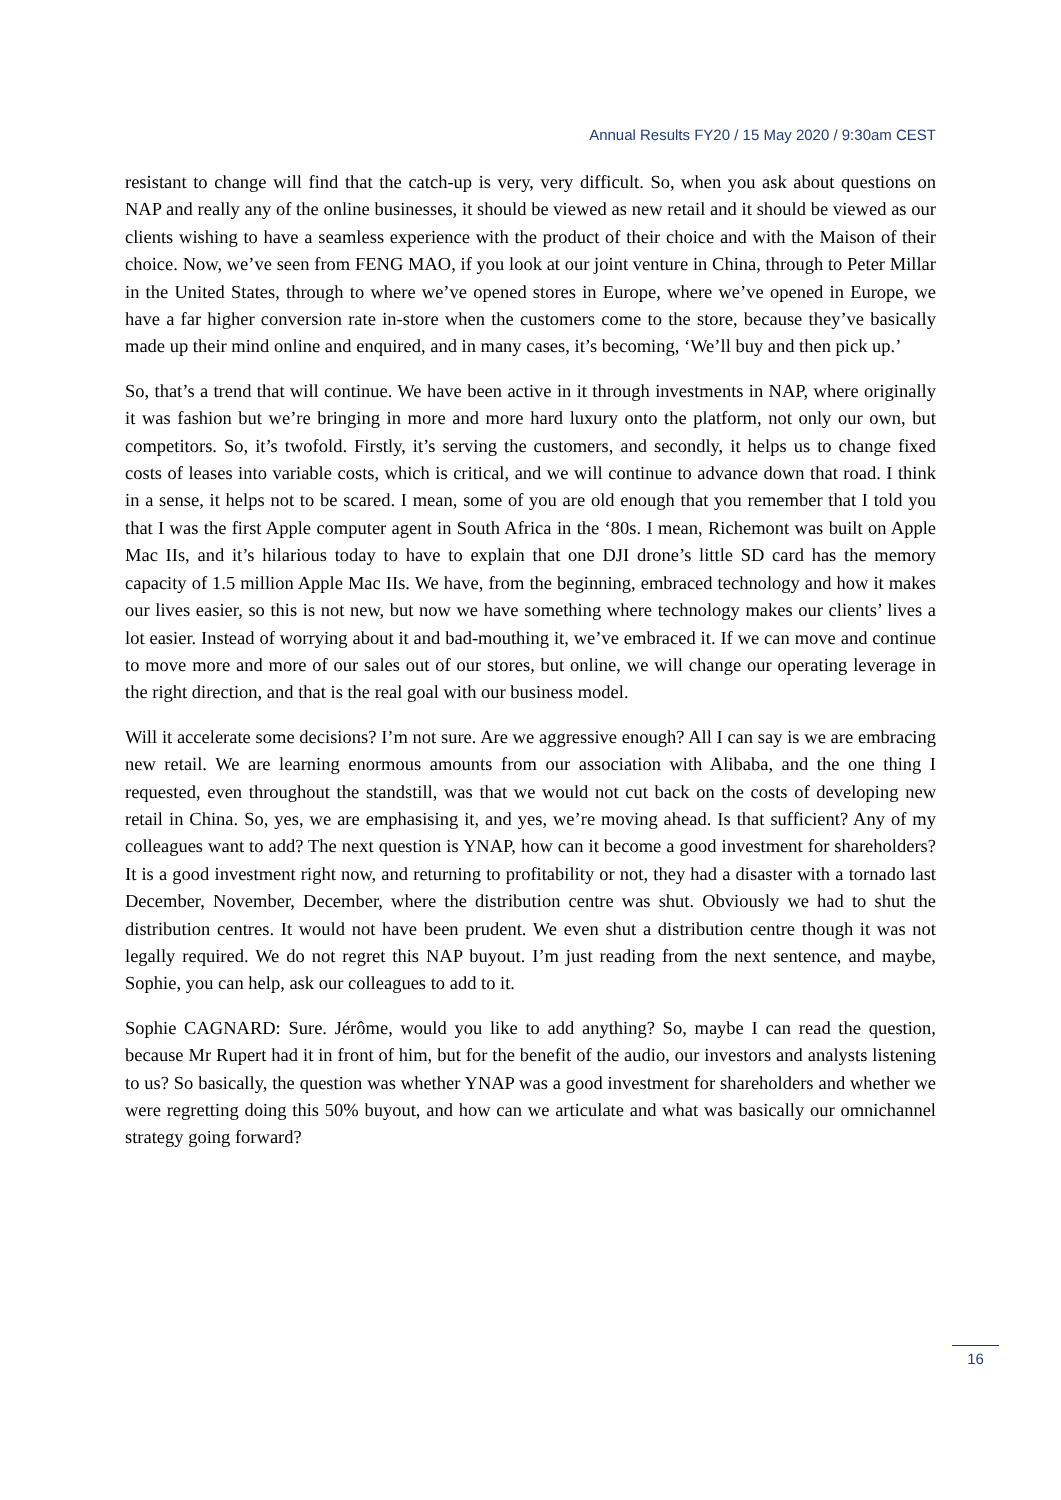Annual Results FY20 / 15 May 2020 / 9:30am CEST
resistant to change will find that the catch-up is very, very difficult. So, when you ask about questions on NAP and really any of the online businesses, it should be viewed as new retail and it should be viewed as our clients wishing to have a seamless experience with the product of their choice and with the Maison of their choice. Now, we’ve seen from FENG MAO, if you look at our joint venture in China, through to Peter Millar in the United States, through to where we’ve opened stores in Europe, where we’ve opened in Europe, we have a far higher conversion rate in-store when the customers come to the store, because they’ve basically made up their mind online and enquired, and in many cases, it’s becoming, ‘We’ll buy and then pick up.’
So, that’s a trend that will continue. We have been active in it through investments in NAP, where originally it was fashion but we’re bringing in more and more hard luxury onto the platform, not only our own, but competitors. So, it’s twofold. Firstly, it’s serving the customers, and secondly, it helps us to change fixed costs of leases into variable costs, which is critical, and we will continue to advance down that road. I think in a sense, it helps not to be scared. I mean, some of you are old enough that you remember that I told you that I was the first Apple computer agent in South Africa in the ‘80s. I mean, Richemont was built on Apple Mac IIs, and it’s hilarious today to have to explain that one DJI drone’s little SD card has the memory capacity of 1.5 million Apple Mac IIs. We have, from the beginning, embraced technology and how it makes our lives easier, so this is not new, but now we have something where technology makes our clients’ lives a lot easier. Instead of worrying about it and bad-mouthing it, we’ve embraced it. If we can move and continue to move more and more of our sales out of our stores, but online, we will change our operating leverage in the right direction, and that is the real goal with our business model.
Will it accelerate some decisions? I’m not sure. Are we aggressive enough? All I can say is we are embracing new retail. We are learning enormous amounts from our association with Alibaba, and the one thing I requested, even throughout the standstill, was that we would not cut back on the costs of developing new retail in China. So, yes, we are emphasising it, and yes, we’re moving ahead. Is that sufficient? Any of my colleagues want to add? The next question is YNAP, how can it become a good investment for shareholders? It is a good investment right now, and returning to profitability or not, they had a disaster with a tornado last December, November, December, where the distribution centre was shut. Obviously we had to shut the distribution centres. It would not have been prudent. We even shut a distribution centre though it was not legally required. We do not regret this NAP buyout. I’m just reading from the next sentence, and maybe, Sophie, you can help, ask our colleagues to add to it.
Sophie CAGNARD: Sure. Jérôme, would you like to add anything? So, maybe I can read the question, because Mr Rupert had it in front of him, but for the benefit of the audio, our investors and analysts listening to us? So basically, the question was whether YNAP was a good investment for shareholders and whether we were regretting doing this 50% buyout, and how can we articulate and what was basically our omnichannel strategy going forward?
16